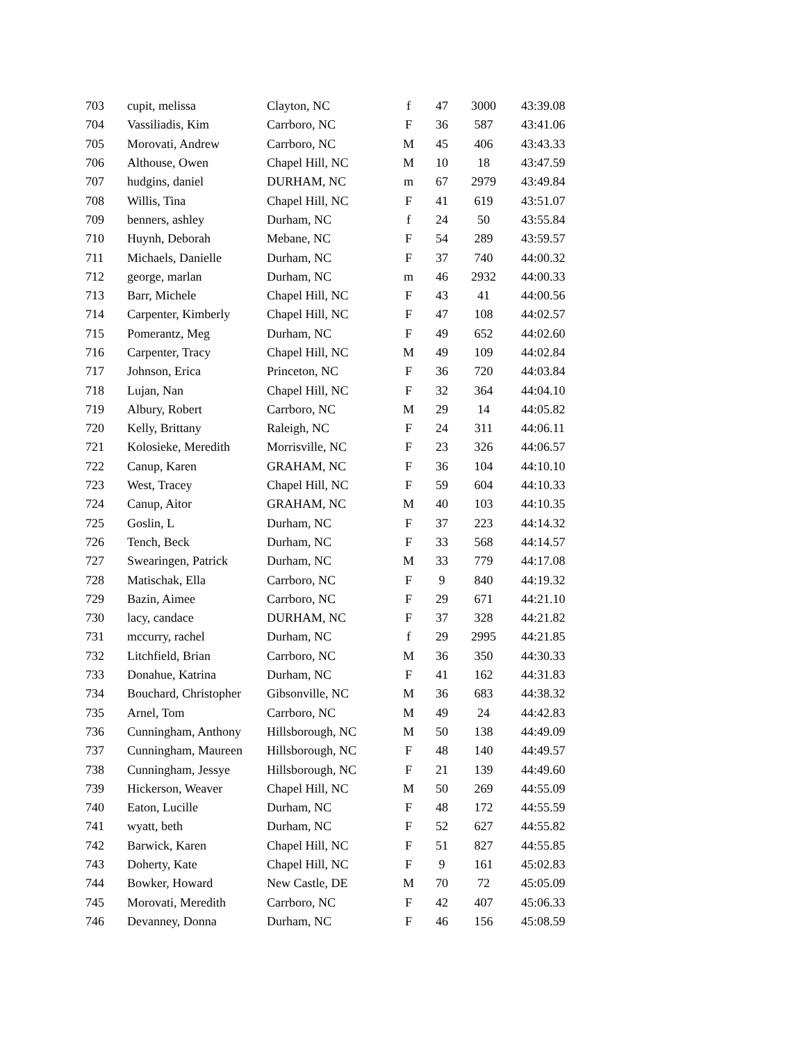| 703 | cupit, melissa | Clayton, NC | f | 47 | 3000 | 43:39.08 |
| 704 | Vassiliadis, Kim | Carrboro, NC | F | 36 | 587 | 43:41.06 |
| 705 | Morovati, Andrew | Carrboro, NC | M | 45 | 406 | 43:43.33 |
| 706 | Althouse, Owen | Chapel Hill, NC | M | 10 | 18 | 43:47.59 |
| 707 | hudgins, daniel | DURHAM, NC | m | 67 | 2979 | 43:49.84 |
| 708 | Willis, Tina | Chapel Hill, NC | F | 41 | 619 | 43:51.07 |
| 709 | benners, ashley | Durham, NC | f | 24 | 50 | 43:55.84 |
| 710 | Huynh, Deborah | Mebane, NC | F | 54 | 289 | 43:59.57 |
| 711 | Michaels, Danielle | Durham, NC | F | 37 | 740 | 44:00.32 |
| 712 | george, marlan | Durham, NC | m | 46 | 2932 | 44:00.33 |
| 713 | Barr, Michele | Chapel Hill, NC | F | 43 | 41 | 44:00.56 |
| 714 | Carpenter, Kimberly | Chapel Hill, NC | F | 47 | 108 | 44:02.57 |
| 715 | Pomerantz, Meg | Durham, NC | F | 49 | 652 | 44:02.60 |
| 716 | Carpenter, Tracy | Chapel Hill, NC | M | 49 | 109 | 44:02.84 |
| 717 | Johnson, Erica | Princeton, NC | F | 36 | 720 | 44:03.84 |
| 718 | Lujan, Nan | Chapel Hill, NC | F | 32 | 364 | 44:04.10 |
| 719 | Albury, Robert | Carrboro, NC | M | 29 | 14 | 44:05.82 |
| 720 | Kelly, Brittany | Raleigh, NC | F | 24 | 311 | 44:06.11 |
| 721 | Kolosieke, Meredith | Morrisville, NC | F | 23 | 326 | 44:06.57 |
| 722 | Canup, Karen | GRAHAM, NC | F | 36 | 104 | 44:10.10 |
| 723 | West, Tracey | Chapel Hill, NC | F | 59 | 604 | 44:10.33 |
| 724 | Canup, Aitor | GRAHAM, NC | M | 40 | 103 | 44:10.35 |
| 725 | Goslin, L | Durham, NC | F | 37 | 223 | 44:14.32 |
| 726 | Tench, Beck | Durham, NC | F | 33 | 568 | 44:14.57 |
| 727 | Swearingen, Patrick | Durham, NC | M | 33 | 779 | 44:17.08 |
| 728 | Matischak, Ella | Carrboro, NC | F | 9 | 840 | 44:19.32 |
| 729 | Bazin, Aimee | Carrboro, NC | F | 29 | 671 | 44:21.10 |
| 730 | lacy, candace | DURHAM, NC | F | 37 | 328 | 44:21.82 |
| 731 | mccurry, rachel | Durham, NC | f | 29 | 2995 | 44:21.85 |
| 732 | Litchfield, Brian | Carrboro, NC | M | 36 | 350 | 44:30.33 |
| 733 | Donahue, Katrina | Durham, NC | F | 41 | 162 | 44:31.83 |
| 734 | Bouchard, Christopher | Gibsonville, NC | M | 36 | 683 | 44:38.32 |
| 735 | Arnel, Tom | Carrboro, NC | M | 49 | 24 | 44:42.83 |
| 736 | Cunningham, Anthony | Hillsborough, NC | M | 50 | 138 | 44:49.09 |
| 737 | Cunningham, Maureen | Hillsborough, NC | F | 48 | 140 | 44:49.57 |
| 738 | Cunningham, Jessye | Hillsborough, NC | F | 21 | 139 | 44:49.60 |
| 739 | Hickerson, Weaver | Chapel Hill, NC | M | 50 | 269 | 44:55.09 |
| 740 | Eaton, Lucille | Durham, NC | F | 48 | 172 | 44:55.59 |
| 741 | wyatt, beth | Durham, NC | F | 52 | 627 | 44:55.82 |
| 742 | Barwick, Karen | Chapel Hill, NC | F | 51 | 827 | 44:55.85 |
| 743 | Doherty, Kate | Chapel Hill, NC | F | 9 | 161 | 45:02.83 |
| 744 | Bowker, Howard | New Castle, DE | M | 70 | 72 | 45:05.09 |
| 745 | Morovati, Meredith | Carrboro, NC | F | 42 | 407 | 45:06.33 |
| 746 | Devanney, Donna | Durham, NC | F | 46 | 156 | 45:08.59 |